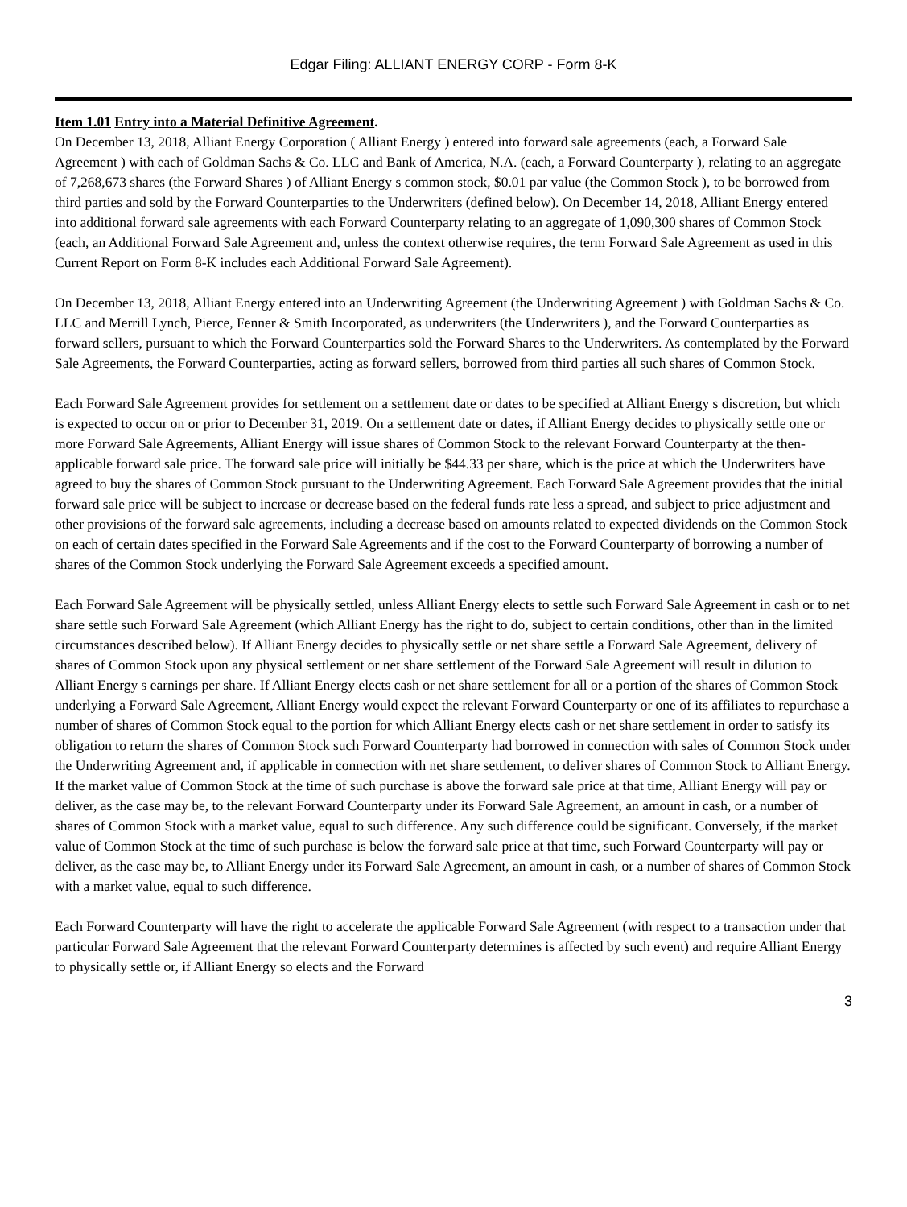Edgar Filing: ALLIANT ENERGY CORP - Form 8-K
Item 1.01 Entry into a Material Definitive Agreement.
On December 13, 2018, Alliant Energy Corporation ( Alliant Energy ) entered into forward sale agreements (each, a Forward Sale Agreement ) with each of Goldman Sachs & Co. LLC and Bank of America, N.A. (each, a Forward Counterparty ), relating to an aggregate of 7,268,673 shares (the Forward Shares ) of Alliant Energy s common stock, $0.01 par value (the Common Stock ), to be borrowed from third parties and sold by the Forward Counterparties to the Underwriters (defined below). On December 14, 2018, Alliant Energy entered into additional forward sale agreements with each Forward Counterparty relating to an aggregate of 1,090,300 shares of Common Stock (each, an Additional Forward Sale Agreement and, unless the context otherwise requires, the term Forward Sale Agreement as used in this Current Report on Form 8-K includes each Additional Forward Sale Agreement).
On December 13, 2018, Alliant Energy entered into an Underwriting Agreement (the Underwriting Agreement ) with Goldman Sachs & Co. LLC and Merrill Lynch, Pierce, Fenner & Smith Incorporated, as underwriters (the Underwriters ), and the Forward Counterparties as forward sellers, pursuant to which the Forward Counterparties sold the Forward Shares to the Underwriters. As contemplated by the Forward Sale Agreements, the Forward Counterparties, acting as forward sellers, borrowed from third parties all such shares of Common Stock.
Each Forward Sale Agreement provides for settlement on a settlement date or dates to be specified at Alliant Energy s discretion, but which is expected to occur on or prior to December 31, 2019. On a settlement date or dates, if Alliant Energy decides to physically settle one or more Forward Sale Agreements, Alliant Energy will issue shares of Common Stock to the relevant Forward Counterparty at the then-applicable forward sale price. The forward sale price will initially be $44.33 per share, which is the price at which the Underwriters have agreed to buy the shares of Common Stock pursuant to the Underwriting Agreement. Each Forward Sale Agreement provides that the initial forward sale price will be subject to increase or decrease based on the federal funds rate less a spread, and subject to price adjustment and other provisions of the forward sale agreements, including a decrease based on amounts related to expected dividends on the Common Stock on each of certain dates specified in the Forward Sale Agreements and if the cost to the Forward Counterparty of borrowing a number of shares of the Common Stock underlying the Forward Sale Agreement exceeds a specified amount.
Each Forward Sale Agreement will be physically settled, unless Alliant Energy elects to settle such Forward Sale Agreement in cash or to net share settle such Forward Sale Agreement (which Alliant Energy has the right to do, subject to certain conditions, other than in the limited circumstances described below). If Alliant Energy decides to physically settle or net share settle a Forward Sale Agreement, delivery of shares of Common Stock upon any physical settlement or net share settlement of the Forward Sale Agreement will result in dilution to Alliant Energy s earnings per share. If Alliant Energy elects cash or net share settlement for all or a portion of the shares of Common Stock underlying a Forward Sale Agreement, Alliant Energy would expect the relevant Forward Counterparty or one of its affiliates to repurchase a number of shares of Common Stock equal to the portion for which Alliant Energy elects cash or net share settlement in order to satisfy its obligation to return the shares of Common Stock such Forward Counterparty had borrowed in connection with sales of Common Stock under the Underwriting Agreement and, if applicable in connection with net share settlement, to deliver shares of Common Stock to Alliant Energy. If the market value of Common Stock at the time of such purchase is above the forward sale price at that time, Alliant Energy will pay or deliver, as the case may be, to the relevant Forward Counterparty under its Forward Sale Agreement, an amount in cash, or a number of shares of Common Stock with a market value, equal to such difference. Any such difference could be significant. Conversely, if the market value of Common Stock at the time of such purchase is below the forward sale price at that time, such Forward Counterparty will pay or deliver, as the case may be, to Alliant Energy under its Forward Sale Agreement, an amount in cash, or a number of shares of Common Stock with a market value, equal to such difference.
Each Forward Counterparty will have the right to accelerate the applicable Forward Sale Agreement (with respect to a transaction under that particular Forward Sale Agreement that the relevant Forward Counterparty determines is affected by such event) and require Alliant Energy to physically settle or, if Alliant Energy so elects and the Forward
3